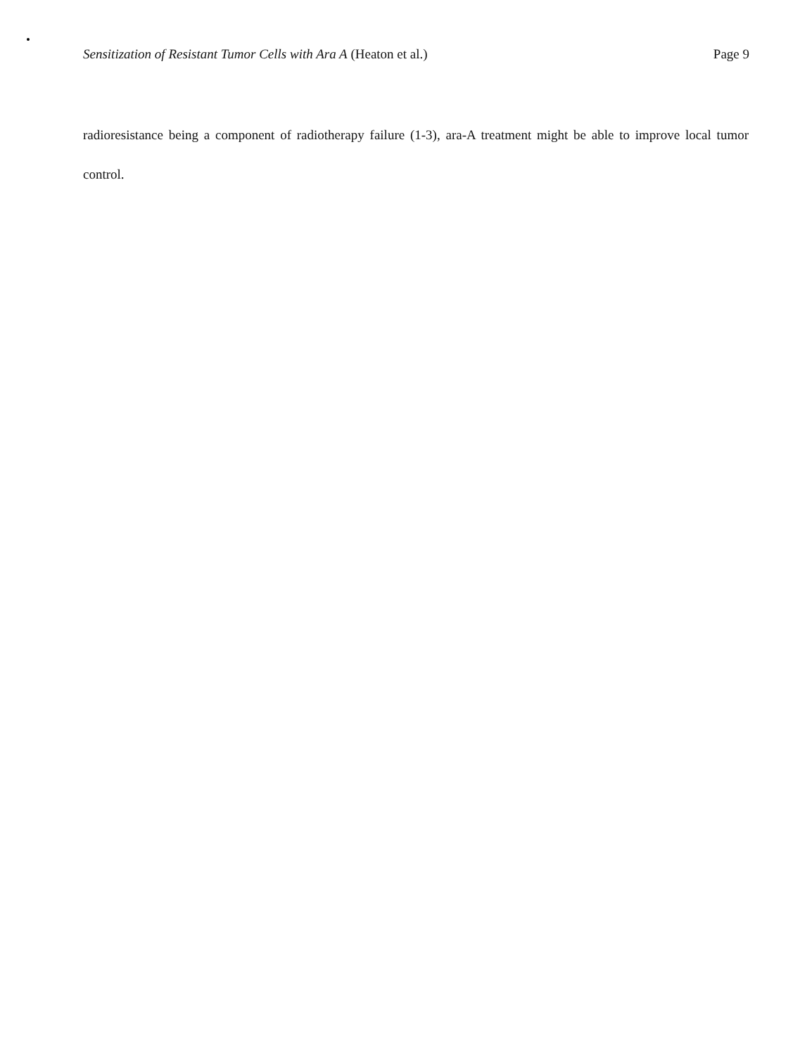Sensitization of Resistant Tumor Cells with Ara A (Heaton et al.) Page 9
radioresistance being a component of radiotherapy failure (1-3), ara-A treatment might be able to improve local tumor control.